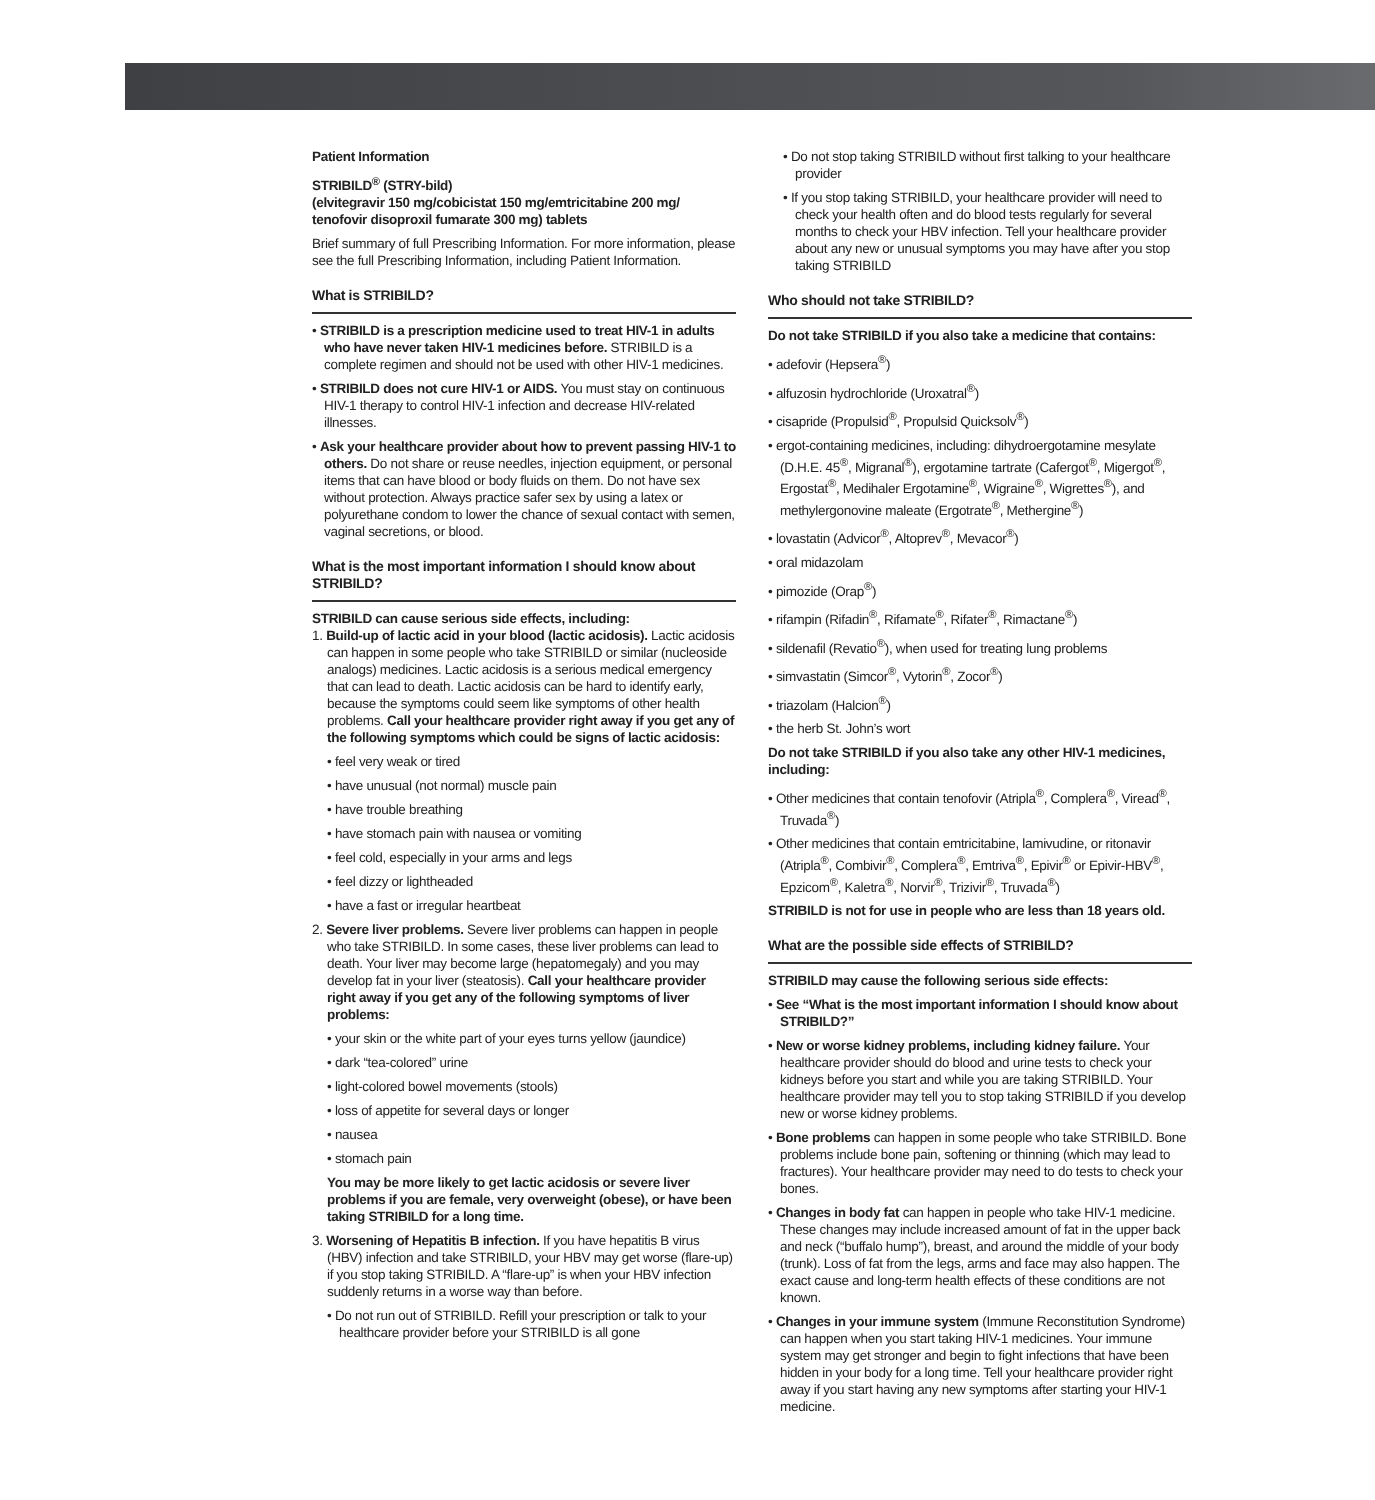Patient Information
STRIBILD<sup>®</sup> (STRY-bild)
(elvitegravir 150 mg/cobicistat 150 mg/emtricitabine 200 mg/ tenofovir disoproxil fumarate 300 mg) tablets
Brief summary of full Prescribing Information. For more information, please see the full Prescribing Information, including Patient Information.
What is STRIBILD?
• STRIBILD is a prescription medicine used to treat HIV-1 in adults who have never taken HIV-1 medicines before. STRIBILD is a complete regimen and should not be used with other HIV-1 medicines.
• STRIBILD does not cure HIV-1 or AIDS. You must stay on continuous HIV-1 therapy to control HIV-1 infection and decrease HIV-related illnesses.
• Ask your healthcare provider about how to prevent passing HIV-1 to others. Do not share or reuse needles, injection equipment, or personal items that can have blood or body fluids on them. Do not have sex without protection. Always practice safer sex by using a latex or polyurethane condom to lower the chance of sexual contact with semen, vaginal secretions, or blood.
What is the most important information I should know about STRIBILD?
STRIBILD can cause serious side effects, including:
1. Build-up of lactic acid in your blood (lactic acidosis). Lactic acidosis can happen in some people who take STRIBILD or similar (nucleoside analogs) medicines. Lactic acidosis is a serious medical emergency that can lead to death. Lactic acidosis can be hard to identify early, because the symptoms could seem like symptoms of other health problems. Call your healthcare provider right away if you get any of the following symptoms which could be signs of lactic acidosis:
• feel very weak or tired
• have unusual (not normal) muscle pain
• have trouble breathing
• have stomach pain with nausea or vomiting
• feel cold, especially in your arms and legs
• feel dizzy or lightheaded
• have a fast or irregular heartbeat
2. Severe liver problems. Severe liver problems can happen in people who take STRIBILD. In some cases, these liver problems can lead to death. Your liver may become large (hepatomegaly) and you may develop fat in your liver (steatosis). Call your healthcare provider right away if you get any of the following symptoms of liver problems:
• your skin or the white part of your eyes turns yellow (jaundice)
• dark “tea-colored” urine
• light-colored bowel movements (stools)
• loss of appetite for several days or longer
• nausea
• stomach pain
You may be more likely to get lactic acidosis or severe liver problems if you are female, very overweight (obese), or have been taking STRIBILD for a long time.
3. Worsening of Hepatitis B infection. If you have hepatitis B virus (HBV) infection and take STRIBILD, your HBV may get worse (flare-up) if you stop taking STRIBILD. A “flare-up” is when your HBV infection suddenly returns in a worse way than before.
• Do not run out of STRIBILD. Refill your prescription or talk to your healthcare provider before your STRIBILD is all gone
• Do not stop taking STRIBILD without first talking to your healthcare provider
• If you stop taking STRIBILD, your healthcare provider will need to check your health often and do blood tests regularly for several months to check your HBV infection. Tell your healthcare provider about any new or unusual symptoms you may have after you stop taking STRIBILD
Who should not take STRIBILD?
Do not take STRIBILD if you also take a medicine that contains:
• adefovir (Hepsera<sup>®</sup>)
• alfuzosin hydrochloride (Uroxatral<sup>®</sup>)
• cisapride (Propulsid<sup>®</sup>, Propulsid Quicksolv<sup>®</sup>)
• ergot-containing medicines, including: dihydroergotamine mesylate (D.H.E. 45<sup>®</sup>, Migranal<sup>®</sup>), ergotamine tartrate (Cafergot<sup>®</sup>, Migergot<sup>®</sup>, Ergostat<sup>®</sup>, Medihaler Ergotamine<sup>®</sup>, Wigraine<sup>®</sup>, Wigrettes<sup>®</sup>), and methylergonovine maleate (Ergotrate<sup>®</sup>, Methergine<sup>®</sup>)
• lovastatin (Advicor<sup>®</sup>, Altoprev<sup>®</sup>, Mevacor<sup>®</sup>)
• oral midazolam
• pimozide (Orap<sup>®</sup>)
• rifampin (Rifadin<sup>®</sup>, Rifamate<sup>®</sup>, Rifater<sup>®</sup>, Rimactane<sup>®</sup>)
• sildenafil (Revatio<sup>®</sup>), when used for treating lung problems
• simvastatin (Simcor<sup>®</sup>, Vytorin<sup>®</sup>, Zocor<sup>®</sup>)
• triazolam (Halcion<sup>®</sup>)
• the herb St. John’s wort
Do not take STRIBILD if you also take any other HIV-1 medicines, including:
• Other medicines that contain tenofovir (Atripla<sup>®</sup>, Complera<sup>®</sup>, Viread<sup>®</sup>, Truvada<sup>®</sup>)
• Other medicines that contain emtricitabine, lamivudine, or ritonavir (Atripla<sup>®</sup>, Combivir<sup>®</sup>, Complera<sup>®</sup>, Emtriva<sup>®</sup>, Epivir<sup>®</sup> or Epivir-HBV<sup>®</sup>, Epzicom<sup>®</sup>, Kaletra<sup>®</sup>, Norvir<sup>®</sup>, Trizivir<sup>®</sup>, Truvada<sup>®</sup>)
STRIBILD is not for use in people who are less than 18 years old.
What are the possible side effects of STRIBILD?
STRIBILD may cause the following serious side effects:
• See “What is the most important information I should know about STRIBILD?”
• New or worse kidney problems, including kidney failure. Your healthcare provider should do blood and urine tests to check your kidneys before you start and while you are taking STRIBILD. Your healthcare provider may tell you to stop taking STRIBILD if you develop new or worse kidney problems.
• Bone problems can happen in some people who take STRIBILD. Bone problems include bone pain, softening or thinning (which may lead to fractures). Your healthcare provider may need to do tests to check your bones.
• Changes in body fat can happen in people who take HIV-1 medicine. These changes may include increased amount of fat in the upper back and neck (“buffalo hump”), breast, and around the middle of your body (trunk). Loss of fat from the legs, arms and face may also happen. The exact cause and long-term health effects of these conditions are not known.
• Changes in your immune system (Immune Reconstitution Syndrome) can happen when you start taking HIV-1 medicines. Your immune system may get stronger and begin to fight infections that have been hidden in your body for a long time. Tell your healthcare provider right away if you start having any new symptoms after starting your HIV-1 medicine.